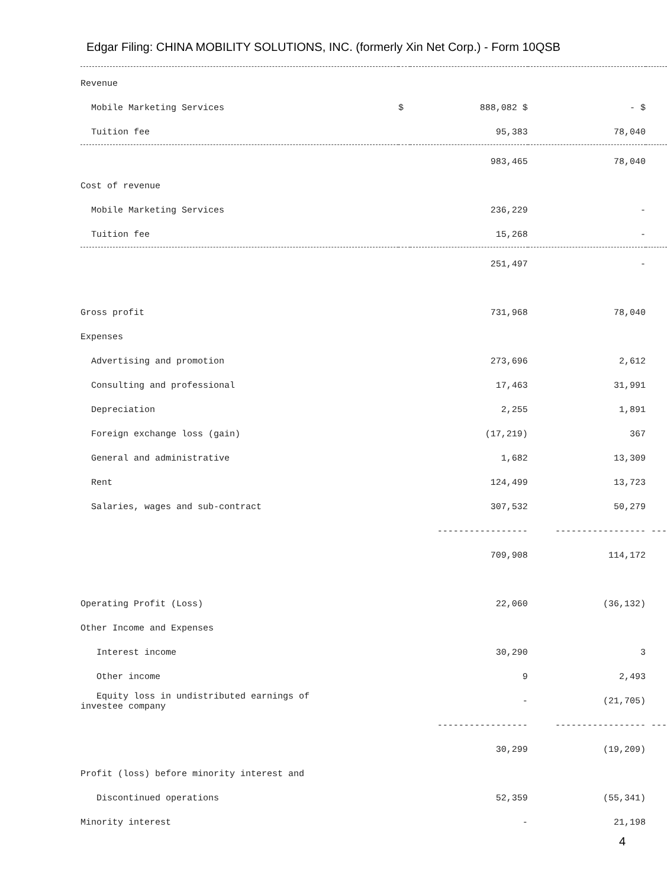Edgar Filing: CHINA MOBILITY SOLUTIONS, INC. (formerly Xin Net Corp.) - Form 10QSB
| Revenue | | | | |
| Mobile Marketing Services | $ | 888,082 $ | - $ | |
| Tuition fee | | 95,383 | 78,040 | |
| | | 983,465 | 78,040 | |
| Cost of revenue | | | | |
| Mobile Marketing Services | | 236,229 | - | |
| Tuition fee | | 15,268 | - | |
| | | 251,497 | - | |
| Gross profit | | 731,968 | 78,040 | |
| Expenses | | | | |
| Advertising and promotion | | 273,696 | 2,612 | |
| Consulting and professional | | 17,463 | 31,991 | |
| Depreciation | | 2,255 | 1,891 | |
| Foreign exchange loss (gain) | | (17,219) | 367 | |
| General and administrative | | 1,682 | 13,309 | |
| Rent | | 124,499 | 13,723 | |
| Salaries, wages and sub-contract | | 307,532 | 50,279 | |
| | | ----------------- | ----------------- | --- |
| | | 709,908 | 114,172 | |
| Operating Profit (Loss) | | 22,060 | (36,132) | |
| Other Income and Expenses | | | | |
| Interest income | | 30,290 | 3 | |
| Other income | | 9 | 2,493 | |
| Equity loss in undistributed earnings of investee company | | - | (21,705) | |
| | | ----------------- | ----------------- | --- |
| | | 30,299 | (19,209) | |
| Profit (loss) before minority interest and | | | | |
| Discontinued operations | | 52,359 | (55,341) | |
| Minority interest | | - | 21,198 | |
4